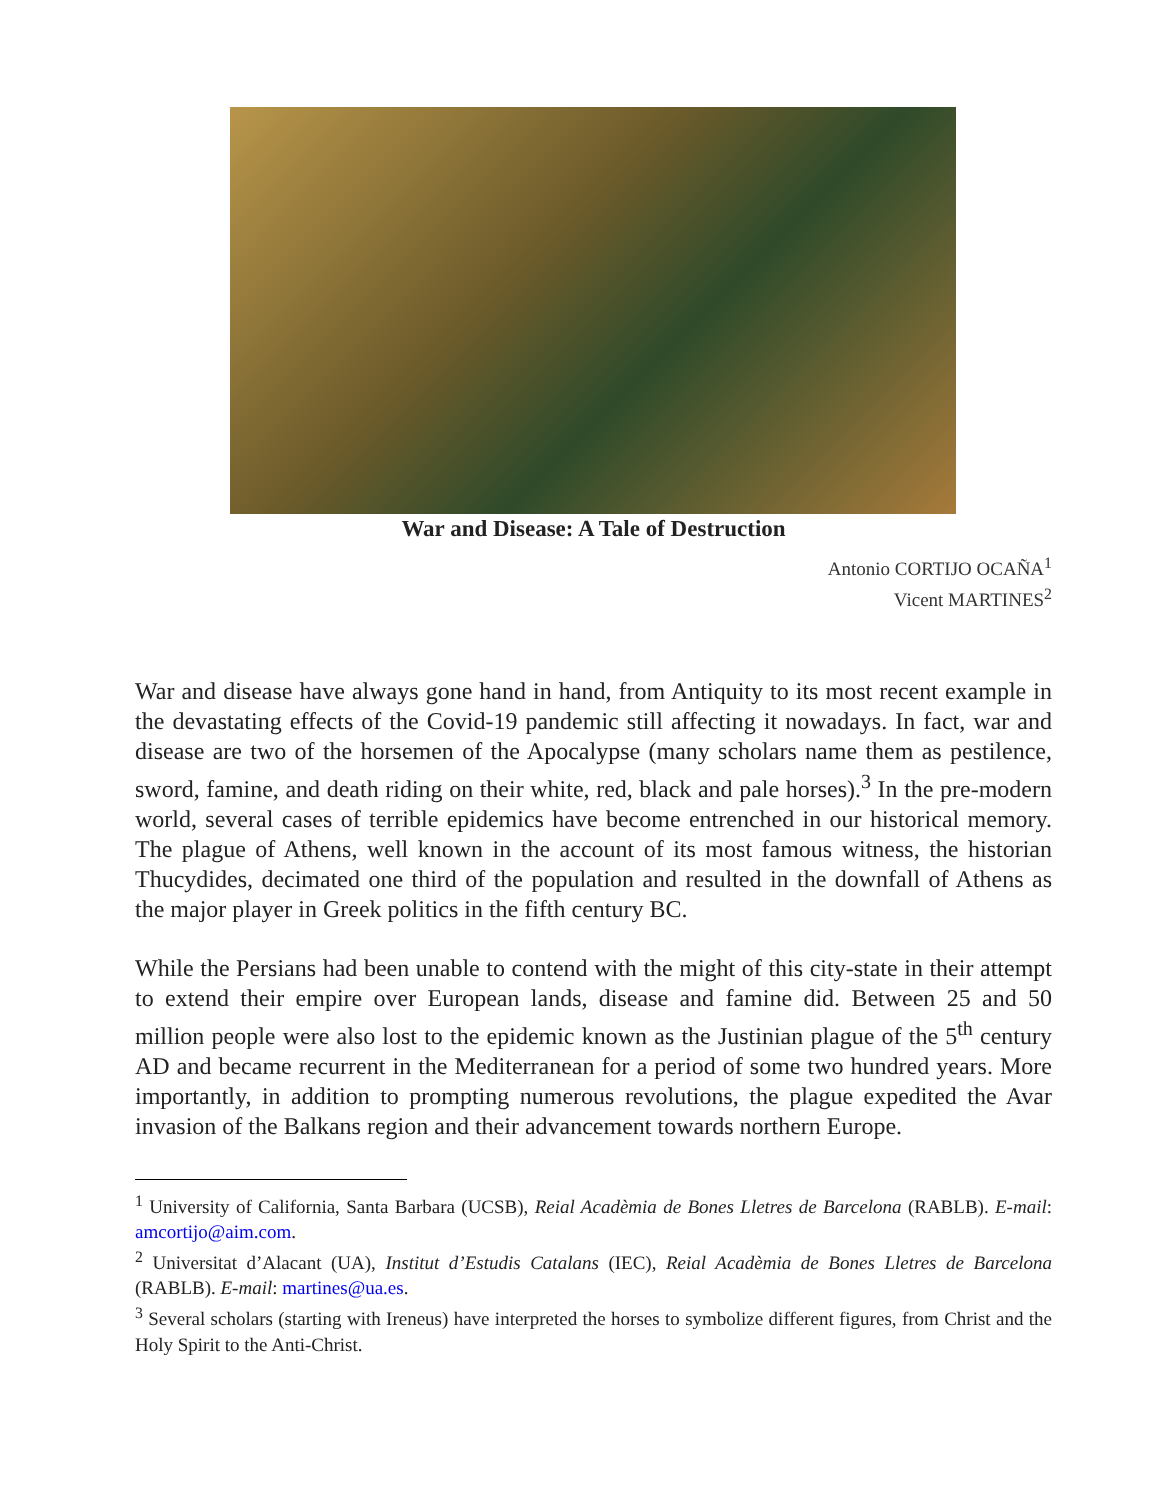War and Disease: A Tale of Destruction
Antonio CORTIJO OCAÑA<sup>1</sup>
Vicent MARTINES<sup>2</sup>
War and disease have always gone hand in hand, from Antiquity to its most recent example in the devastating effects of the Covid-19 pandemic still affecting it nowadays. In fact, war and disease are two of the horsemen of the Apocalypse (many scholars name them as pestilence, sword, famine, and death riding on their white, red, black and pale horses).<sup>3</sup> In the pre-modern world, several cases of terrible epidemics have become entrenched in our historical memory. The plague of Athens, well known in the account of its most famous witness, the historian Thucydides, decimated one third of the population and resulted in the downfall of Athens as the major player in Greek politics in the fifth century BC.
While the Persians had been unable to contend with the might of this city-state in their attempt to extend their empire over European lands, disease and famine did. Between 25 and 50 million people were also lost to the epidemic known as the Justinian plague of the 5<sup>th</sup> century AD and became recurrent in the Mediterranean for a period of some two hundred years. More importantly, in addition to prompting numerous revolutions, the plague expedited the Avar invasion of the Balkans region and their advancement towards northern Europe.
<sup>1</sup> University of California, Santa Barbara (UCSB), Reial Acadèmia de Bones Lletres de Barcelona (RABLB). E-mail: amcortijo@aim.com.
<sup>2</sup> Universitat d’Alacant (UA), Institut d’Estudis Catalans (IEC), Reial Acadèmia de Bones Lletres de Barcelona (RABLB). E-mail: martines@ua.es.
<sup>3</sup> Several scholars (starting with Ireneus) have interpreted the horses to symbolize different figures, from Christ and the Holy Spirit to the Anti-Christ.